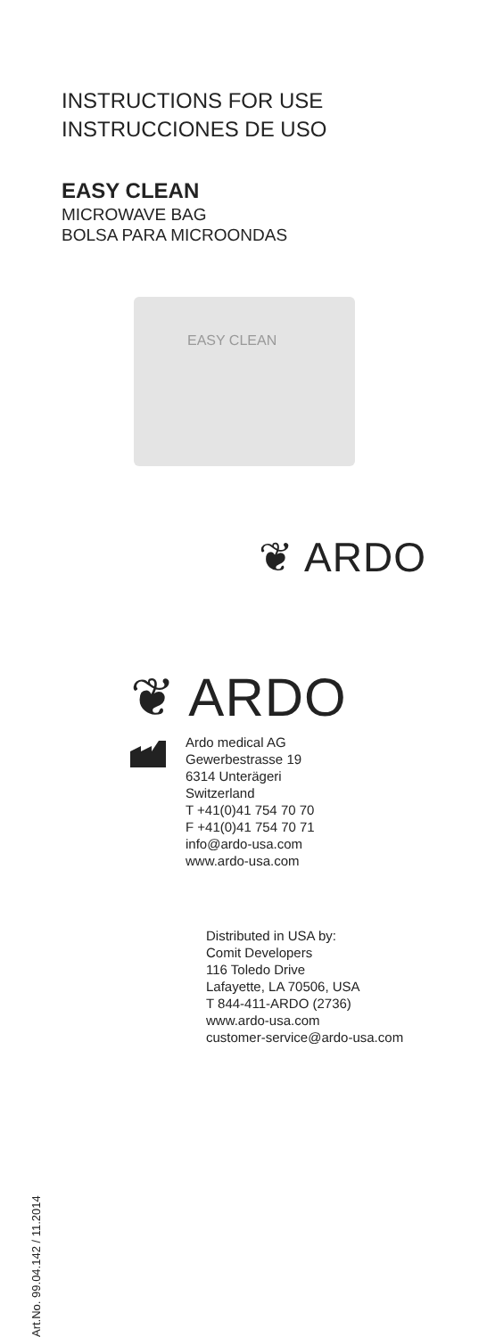INSTRUCTIONS FOR USE
INSTRUCCIONES DE USO
EASY CLEAN
MICROWAVE BAG
BOLSA PARA MICROONDAS
EASY CLEAN
❦ ARDO
❦ ARDO
Ardo medical AG
Gewerbestrasse 19
6314 Unterägeri
Switzerland
T +41(0)41 754 70 70
F +41(0)41 754 70 71
info@ardo-usa.com
www.ardo-usa.com
Distributed in USA by:
Comit Developers
116 Toledo Drive
Lafayette, LA 70506, USA
T 844-411-ARDO (2736)
www.ardo-usa.com
customer-service@ardo-usa.com
Art.No. 99.04.142 / 11.2014